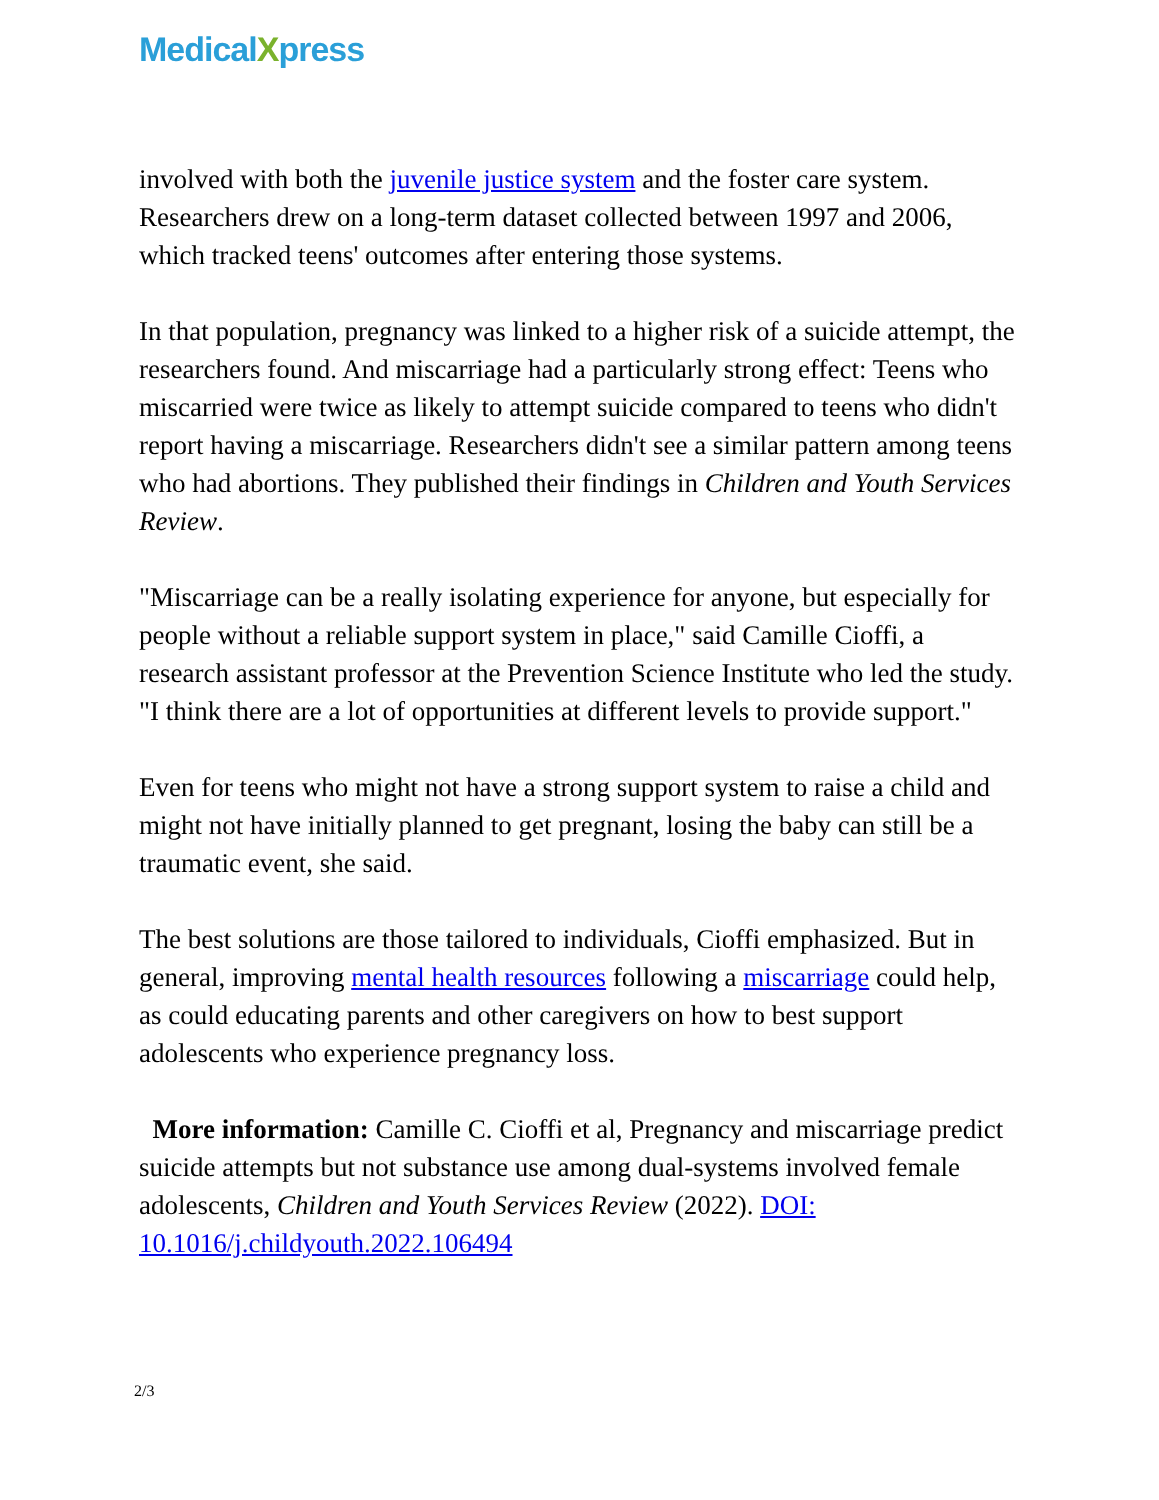MedicalXpress
involved with both the juvenile justice system and the foster care system. Researchers drew on a long-term dataset collected between 1997 and 2006, which tracked teens' outcomes after entering those systems.
In that population, pregnancy was linked to a higher risk of a suicide attempt, the researchers found. And miscarriage had a particularly strong effect: Teens who miscarried were twice as likely to attempt suicide compared to teens who didn't report having a miscarriage. Researchers didn't see a similar pattern among teens who had abortions. They published their findings in Children and Youth Services Review.
"Miscarriage can be a really isolating experience for anyone, but especially for people without a reliable support system in place," said Camille Cioffi, a research assistant professor at the Prevention Science Institute who led the study. "I think there are a lot of opportunities at different levels to provide support."
Even for teens who might not have a strong support system to raise a child and might not have initially planned to get pregnant, losing the baby can still be a traumatic event, she said.
The best solutions are those tailored to individuals, Cioffi emphasized. But in general, improving mental health resources following a miscarriage could help, as could educating parents and other caregivers on how to best support adolescents who experience pregnancy loss.
More information: Camille C. Cioffi et al, Pregnancy and miscarriage predict suicide attempts but not substance use among dual-systems involved female adolescents, Children and Youth Services Review (2022). DOI: 10.1016/j.childyouth.2022.106494
2/3